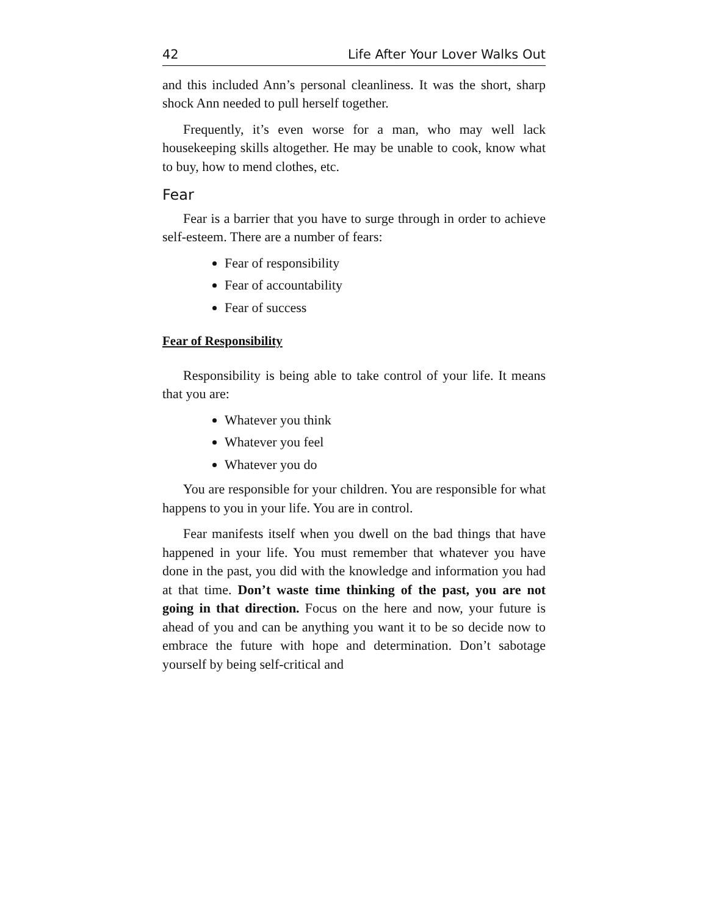42 Life After Your Lover Walks Out
and this included Ann’s personal cleanliness. It was the short, sharp shock Ann needed to pull herself together.
Frequently, it’s even worse for a man, who may well lack housekeeping skills altogether. He may be unable to cook, know what to buy, how to mend clothes, etc.
Fear
Fear is a barrier that you have to surge through in order to achieve self-esteem. There are a number of fears:
Fear of responsibility
Fear of accountability
Fear of success
Fear of Responsibility
Responsibility is being able to take control of your life. It means that you are:
Whatever you think
Whatever you feel
Whatever you do
You are responsible for your children. You are responsible for what happens to you in your life. You are in control.
Fear manifests itself when you dwell on the bad things that have happened in your life. You must remember that whatever you have done in the past, you did with the knowledge and information you had at that time. Don’t waste time thinking of the past, you are not going in that direction. Focus on the here and now, your future is ahead of you and can be anything you want it to be so decide now to embrace the future with hope and determination. Don’t sabotage yourself by being self-critical and